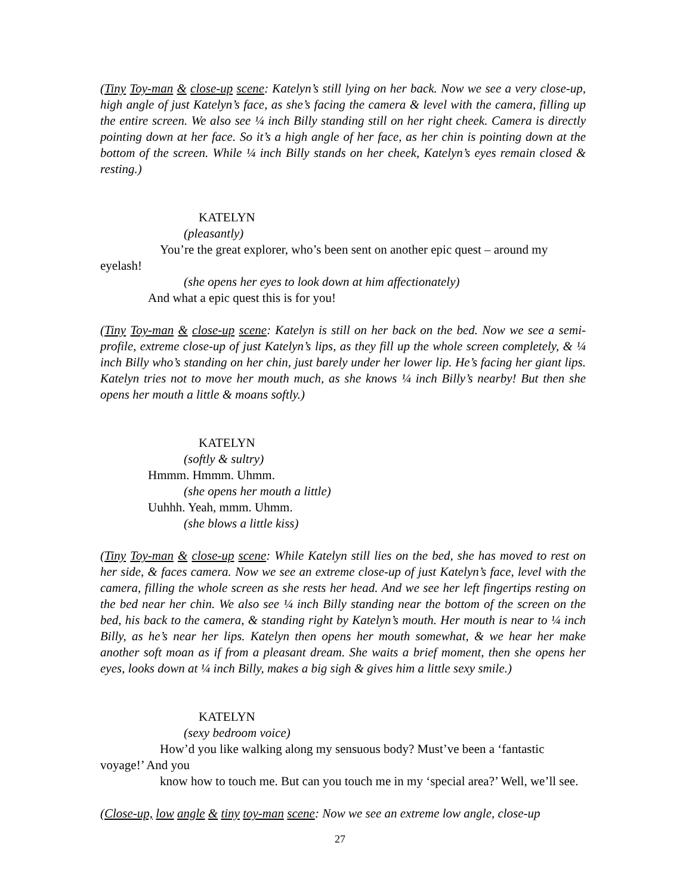(Tiny Toy-man & close-up scene: Katelyn’s still lying on her back. Now we see a very close-up, high angle of just Katelyn’s face, as she’s facing the camera & level with the camera, filling up the entire screen. We also see ¼ inch Billy standing still on her right cheek. Camera is directly pointing down at her face. So it’s a high angle of her face, as her chin is pointing down at the bottom of the screen. While ¼ inch Billy stands on her cheek, Katelyn’s eyes remain closed & resting.)
KATELYN
(pleasantly)
You’re the great explorer, who’s been sent on another epic quest – around my eyelash!
(she opens her eyes to look down at him affectionately)
And what a epic quest this is for you!
(Tiny Toy-man & close-up scene: Katelyn is still on her back on the bed. Now we see a semi-profile, extreme close-up of just Katelyn’s lips, as they fill up the whole screen completely, & ¼ inch Billy who’s standing on her chin, just barely under her lower lip. He’s facing her giant lips. Katelyn tries not to move her mouth much, as she knows ¼ inch Billy’s nearby! But then she opens her mouth a little & moans softly.)
KATELYN
(softly & sultry)
Hmmm. Hmmm. Uhmm.
(she opens her mouth a little)
Uuhhh. Yeah, mmm. Uhmm.
(she blows a little kiss)
(Tiny Toy-man & close-up scene: While Katelyn still lies on the bed, she has moved to rest on her side, & faces camera. Now we see an extreme close-up of just Katelyn’s face, level with the camera, filling the whole screen as she rests her head. And we see her left fingertips resting on the bed near her chin. We also see ¼ inch Billy standing near the bottom of the screen on the bed, his back to the camera, & standing right by Katelyn’s mouth. Her mouth is near to ¼ inch Billy, as he’s near her lips. Katelyn then opens her mouth somewhat, & we hear her make another soft moan as if from a pleasant dream. She waits a brief moment, then she opens her eyes, looks down at ¼ inch Billy, makes a big sigh & gives him a little sexy smile.)
KATELYN
(sexy bedroom voice)
How’d you like walking along my sensuous body? Must’ve been a ‘fantastic voyage!’ And you
know how to touch me. But can you touch me in my ‘special area?’ Well, we’ll see.
(Close-up, low angle & tiny toy-man scene: Now we see an extreme low angle, close-up
27